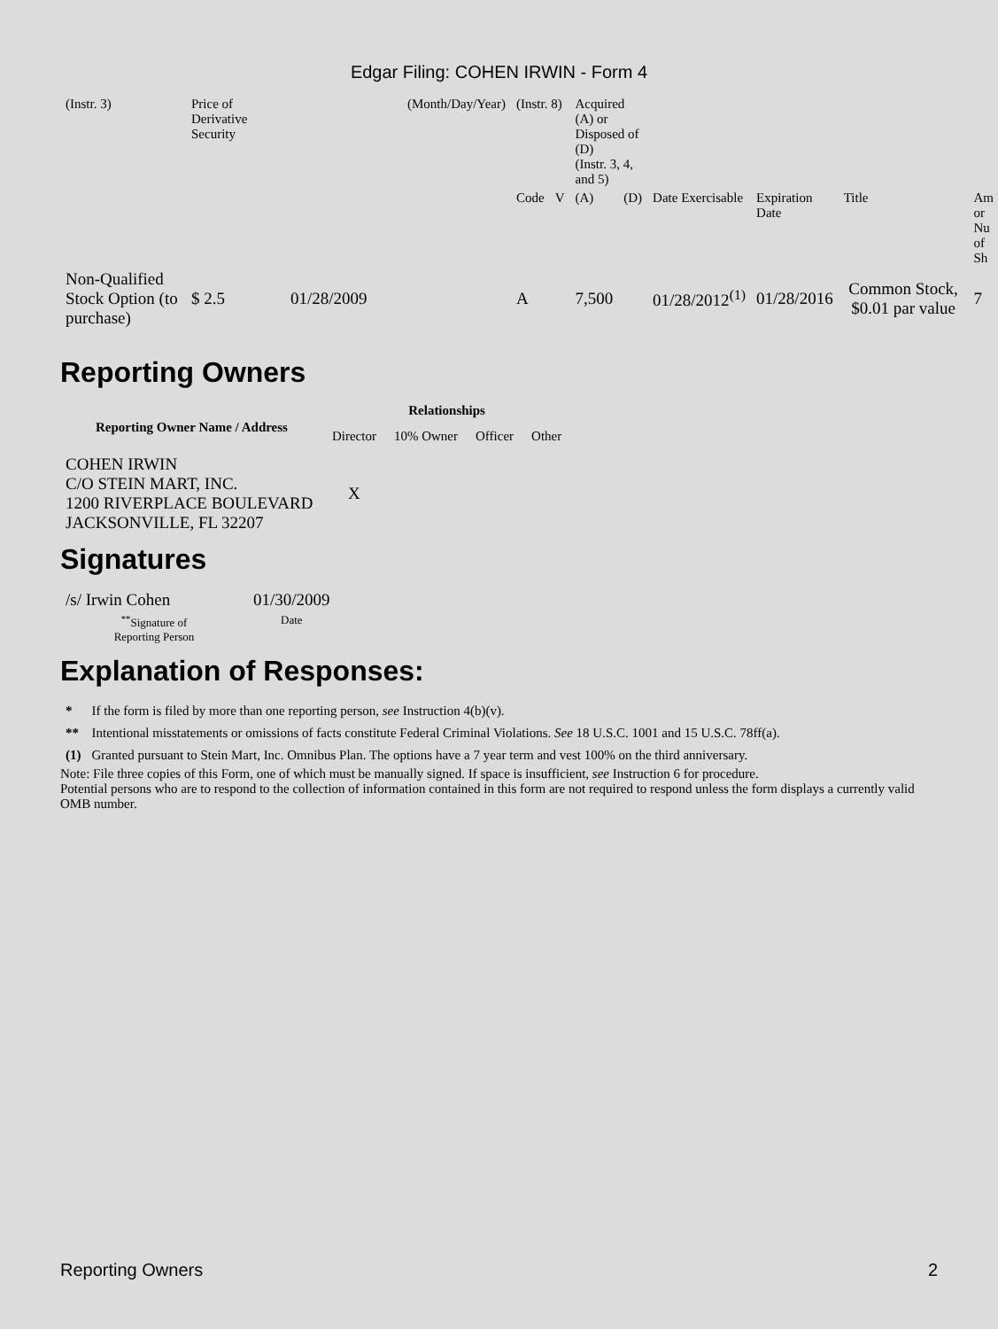Edgar Filing: COHEN IRWIN - Form 4
| (Instr. 3) | Price of Derivative Security | | (Month/Day/Year) | (Instr. 8) | | Acquired (A) or Disposed of (D) (Instr. 3, 4, and 5) | | | | | |
| | | | | Code | V | (A) | (D) | Date Exercisable | Expiration Date | Title | Am or Nu of Sh |
| Non-Qualified Stock Option (to purchase) | $ 2.5 | 01/28/2009 | | A | | 7,500 | | 01/28/2012<sup>(1)</sup> | 01/28/2016 | Common Stock, $0.01 par value | 7 |
Reporting Owners
| Reporting Owner Name / Address | Relationships | | | |
| --- | --- | --- | --- | --- |
| | Director | 10% Owner | Officer | Other |
| COHEN IRWIN C/O STEIN MART, INC. 1200 RIVERPLACE BOULEVARD JACKSONVILLE, FL 32207 | X | | | |
Signatures
| /s/ Irwin Cohen | 01/30/2009 |
| <sup>**</sup> Signature of Reporting Person | Date |
Explanation of Responses:
| * | If the form is filed by more than one reporting person, see Instruction 4(b)(v). |
| ** | Intentional misstatements or omissions of facts constitute Federal Criminal Violations. See 18 U.S.C. 1001 and 15 U.S.C. 78ff(a). |
| (1) | Granted pursuant to Stein Mart, Inc. Omnibus Plan. The options have a 7 year term and vest 100% on the third anniversary. |
Note: File three copies of this Form, one of which must be manually signed. If space is insufficient, see Instruction 6 for procedure.
Potential persons who are to respond to the collection of information contained in this form are not required to respond unless the form displays a currently valid OMB number.
Reporting Owners 2